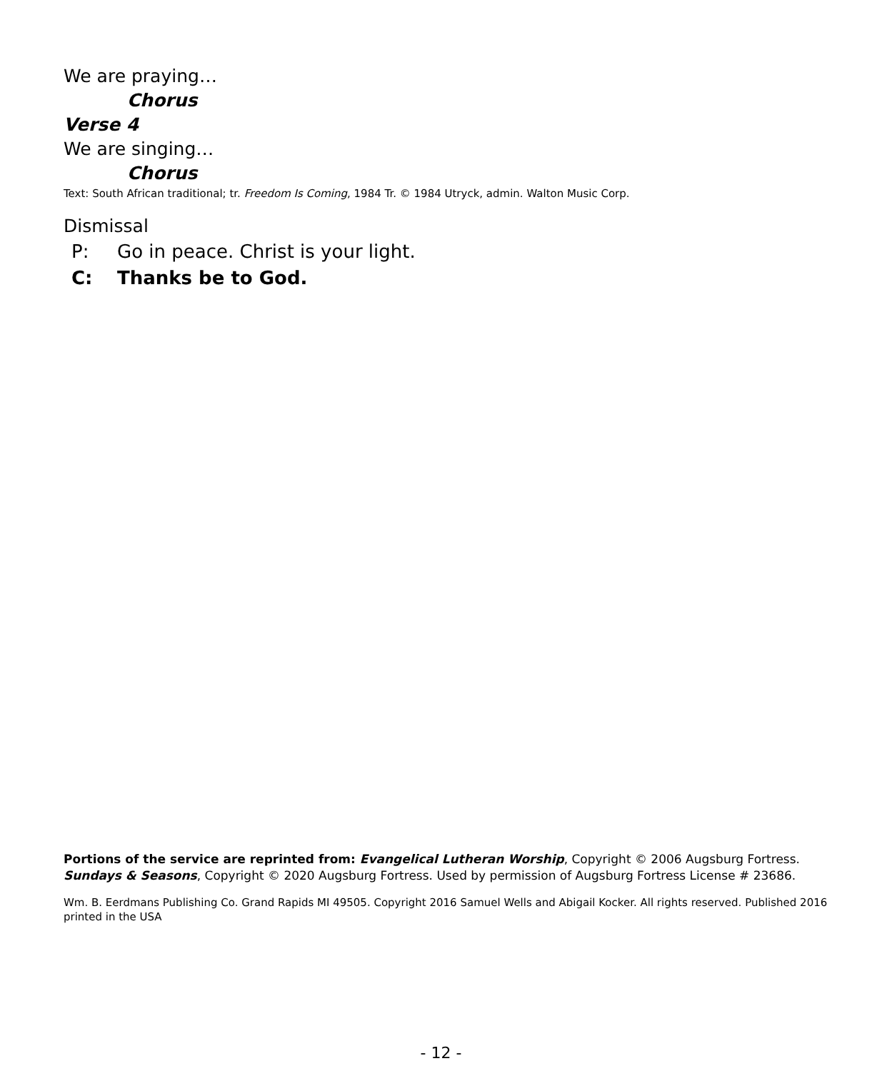We are praying…
Chorus
Verse 4
We are singing…
Chorus
Text: South African traditional; tr. Freedom Is Coming, 1984 Tr. © 1984 Utryck, admin. Walton Music Corp.
Dismissal
P: Go in peace. Christ is your light.
C: Thanks be to God.
Portions of the service are reprinted from: Evangelical Lutheran Worship, Copyright © 2006 Augsburg Fortress. Sundays & Seasons, Copyright © 2020 Augsburg Fortress. Used by permission of Augsburg Fortress License # 23686.
Wm. B. Eerdmans Publishing Co. Grand Rapids MI 49505. Copyright 2016 Samuel Wells and Abigail Kocker. All rights reserved. Published 2016 printed in the USA
- 12 -